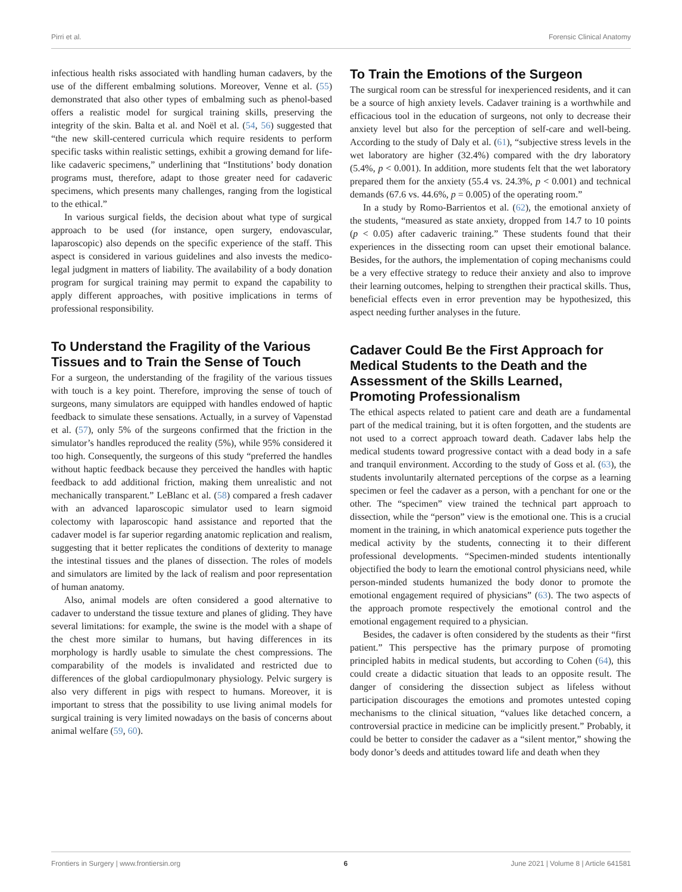Pirri et al. Forensic Clinical Anatomy
infectious health risks associated with handling human cadavers, by the use of the different embalming solutions. Moreover, Venne et al. (55) demonstrated that also other types of embalming such as phenol-based offers a realistic model for surgical training skills, preserving the integrity of the skin. Balta et al. and Noël et al. (54, 56) suggested that “the new skill-centered curricula which require residents to perform specific tasks within realistic settings, exhibit a growing demand for life-like cadaveric specimens,” underlining that “Institutions’ body donation programs must, therefore, adapt to those greater need for cadaveric specimens, which presents many challenges, ranging from the logistical to the ethical.”
In various surgical fields, the decision about what type of surgical approach to be used (for instance, open surgery, endovascular, laparoscopic) also depends on the specific experience of the staff. This aspect is considered in various guidelines and also invests the medico-legal judgment in matters of liability. The availability of a body donation program for surgical training may permit to expand the capability to apply different approaches, with positive implications in terms of professional responsibility.
To Understand the Fragility of the Various Tissues and to Train the Sense of Touch
For a surgeon, the understanding of the fragility of the various tissues with touch is a key point. Therefore, improving the sense of touch of surgeons, many simulators are equipped with handles endowed of haptic feedback to simulate these sensations. Actually, in a survey of Vapenstad et al. (57), only 5% of the surgeons confirmed that the friction in the simulator’s handles reproduced the reality (5%), while 95% considered it too high. Consequently, the surgeons of this study “preferred the handles without haptic feedback because they perceived the handles with haptic feedback to add additional friction, making them unrealistic and not mechanically transparent.” LeBlanc et al. (58) compared a fresh cadaver with an advanced laparoscopic simulator used to learn sigmoid colectomy with laparoscopic hand assistance and reported that the cadaver model is far superior regarding anatomic replication and realism, suggesting that it better replicates the conditions of dexterity to manage the intestinal tissues and the planes of dissection. The roles of models and simulators are limited by the lack of realism and poor representation of human anatomy.
Also, animal models are often considered a good alternative to cadaver to understand the tissue texture and planes of gliding. They have several limitations: for example, the swine is the model with a shape of the chest more similar to humans, but having differences in its morphology is hardly usable to simulate the chest compressions. The comparability of the models is invalidated and restricted due to differences of the global cardiopulmonary physiology. Pelvic surgery is also very different in pigs with respect to humans. Moreover, it is important to stress that the possibility to use living animal models for surgical training is very limited nowadays on the basis of concerns about animal welfare (59, 60).
To Train the Emotions of the Surgeon
The surgical room can be stressful for inexperienced residents, and it can be a source of high anxiety levels. Cadaver training is a worthwhile and efficacious tool in the education of surgeons, not only to decrease their anxiety level but also for the perception of self-care and well-being. According to the study of Daly et al. (61), “subjective stress levels in the wet laboratory are higher (32.4%) compared with the dry laboratory (5.4%, p < 0.001). In addition, more students felt that the wet laboratory prepared them for the anxiety (55.4 vs. 24.3%, p < 0.001) and technical demands (67.6 vs. 44.6%, p = 0.005) of the operating room.”
In a study by Romo-Barrientos et al. (62), the emotional anxiety of the students, “measured as state anxiety, dropped from 14.7 to 10 points (p < 0.05) after cadaveric training.” These students found that their experiences in the dissecting room can upset their emotional balance. Besides, for the authors, the implementation of coping mechanisms could be a very effective strategy to reduce their anxiety and also to improve their learning outcomes, helping to strengthen their practical skills. Thus, beneficial effects even in error prevention may be hypothesized, this aspect needing further analyses in the future.
Cadaver Could Be the First Approach for Medical Students to the Death and the Assessment of the Skills Learned, Promoting Professionalism
The ethical aspects related to patient care and death are a fundamental part of the medical training, but it is often forgotten, and the students are not used to a correct approach toward death. Cadaver labs help the medical students toward progressive contact with a dead body in a safe and tranquil environment. According to the study of Goss et al. (63), the students involuntarily alternated perceptions of the corpse as a learning specimen or feel the cadaver as a person, with a penchant for one or the other. The “specimen” view trained the technical part approach to dissection, while the “person” view is the emotional one. This is a crucial moment in the training, in which anatomical experience puts together the medical activity by the students, connecting it to their different professional developments. “Specimen-minded students intentionally objectified the body to learn the emotional control physicians need, while person-minded students humanized the body donor to promote the emotional engagement required of physicians” (63). The two aspects of the approach promote respectively the emotional control and the emotional engagement required to a physician.
Besides, the cadaver is often considered by the students as their “first patient.” This perspective has the primary purpose of promoting principled habits in medical students, but according to Cohen (64), this could create a didactic situation that leads to an opposite result. The danger of considering the dissection subject as lifeless without participation discourages the emotions and promotes untested coping mechanisms to the clinical situation, “values like detached concern, a controversial practice in medicine can be implicitly present.” Probably, it could be better to consider the cadaver as a “silent mentor,” showing the body donor’s deeds and attitudes toward life and death when they
Frontiers in Surgery | www.frontiersin.org 6 June 2021 | Volume 8 | Article 641581